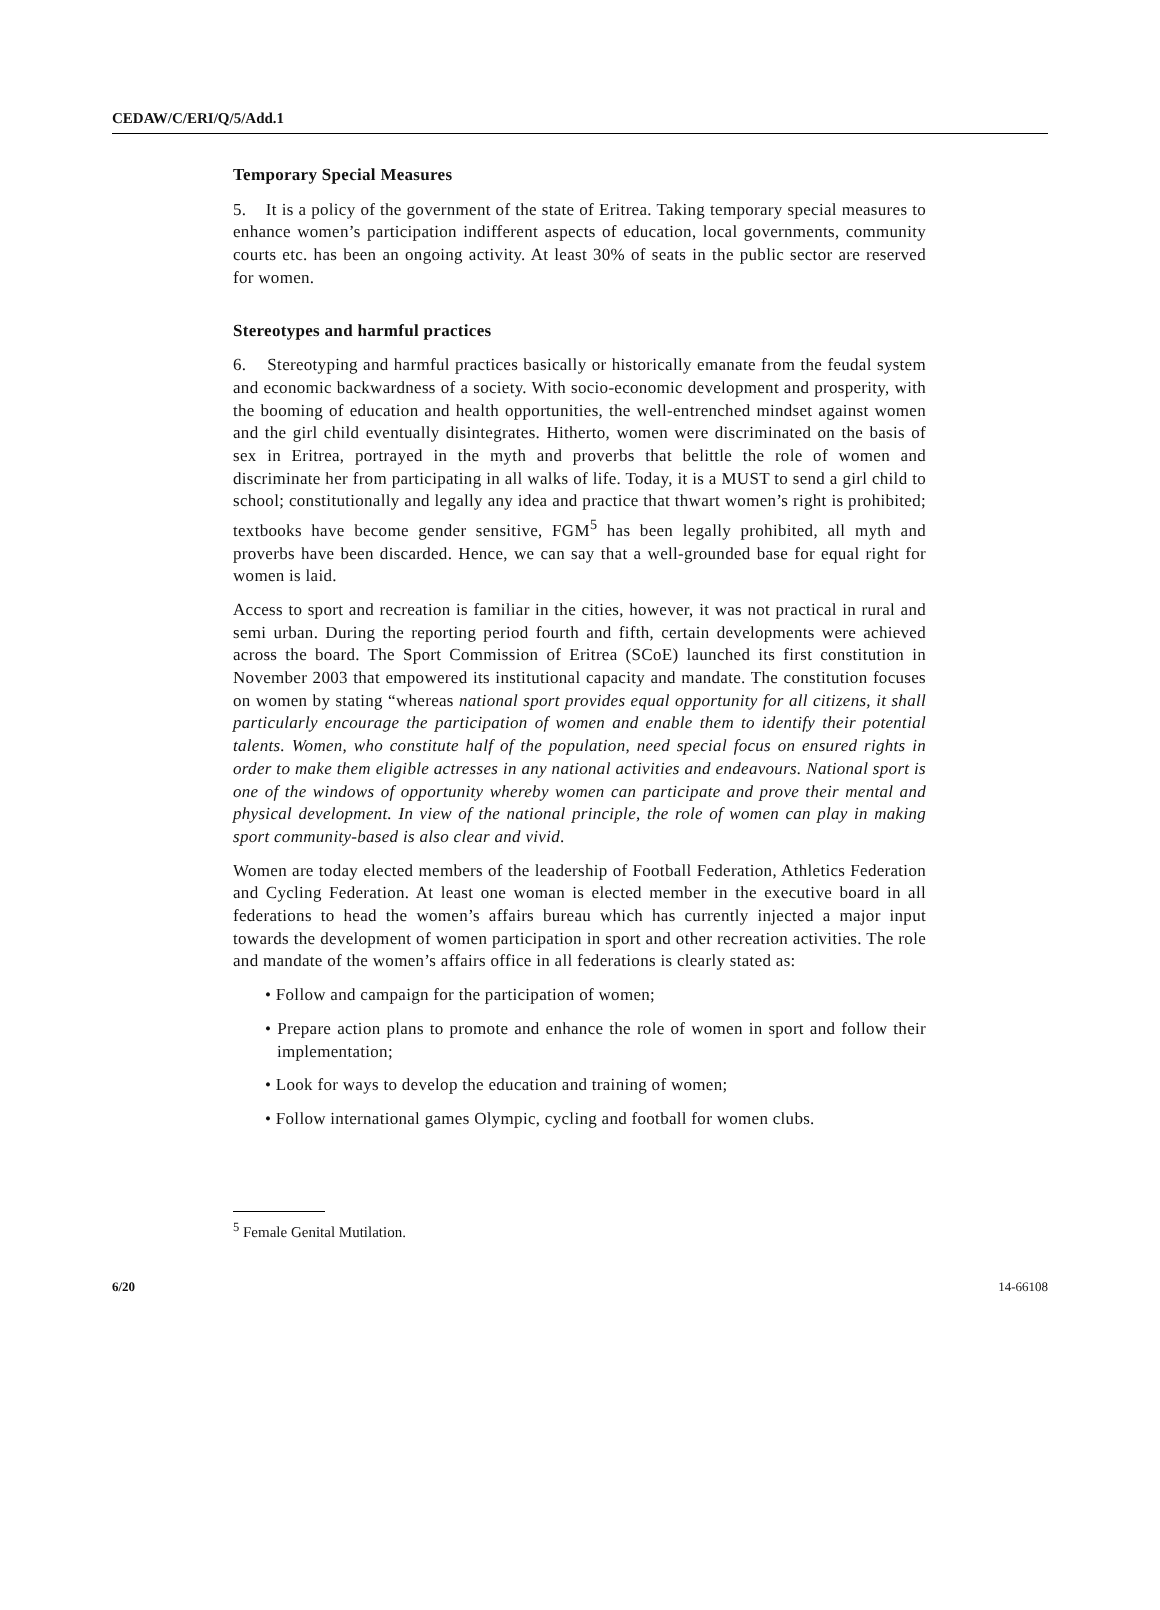CEDAW/C/ERI/Q/5/Add.1
Temporary Special Measures
5. It is a policy of the government of the state of Eritrea. Taking temporary special measures to enhance women’s participation indifferent aspects of education, local governments, community courts etc. has been an ongoing activity. At least 30% of seats in the public sector are reserved for women.
Stereotypes and harmful practices
6. Stereotyping and harmful practices basically or historically emanate from the feudal system and economic backwardness of a society. With socio-economic development and prosperity, with the booming of education and health opportunities, the well-entrenched mindset against women and the girl child eventually disintegrates. Hitherto, women were discriminated on the basis of sex in Eritrea, portrayed in the myth and proverbs that belittle the role of women and discriminate her from participating in all walks of life. Today, it is a MUST to send a girl child to school; constitutionally and legally any idea and practice that thwart women’s right is prohibited; textbooks have become gender sensitive, FGM<sup>5</sup> has been legally prohibited, all myth and proverbs have been discarded. Hence, we can say that a well-grounded base for equal right for women is laid.
Access to sport and recreation is familiar in the cities, however, it was not practical in rural and semi urban. During the reporting period fourth and fifth, certain developments were achieved across the board. The Sport Commission of Eritrea (SCoE) launched its first constitution in November 2003 that empowered its institutional capacity and mandate. The constitution focuses on women by stating “whereas national sport provides equal opportunity for all citizens, it shall particularly encourage the participation of women and enable them to identify their potential talents. Women, who constitute half of the population, need special focus on ensured rights in order to make them eligible actresses in any national activities and endeavours. National sport is one of the windows of opportunity whereby women can participate and prove their mental and physical development. In view of the national principle, the role of women can play in making sport community-based is also clear and vivid.
Women are today elected members of the leadership of Football Federation, Athletics Federation and Cycling Federation. At least one woman is elected member in the executive board in all federations to head the women’s affairs bureau which has currently injected a major input towards the development of women participation in sport and other recreation activities. The role and mandate of the women’s affairs office in all federations is clearly stated as:
• Follow and campaign for the participation of women;
• Prepare action plans to promote and enhance the role of women in sport and follow their implementation;
• Look for ways to develop the education and training of women;
• Follow international games Olympic, cycling and football for women clubs.
<sup>5</sup> Female Genital Mutilation.
6/20 14-66108